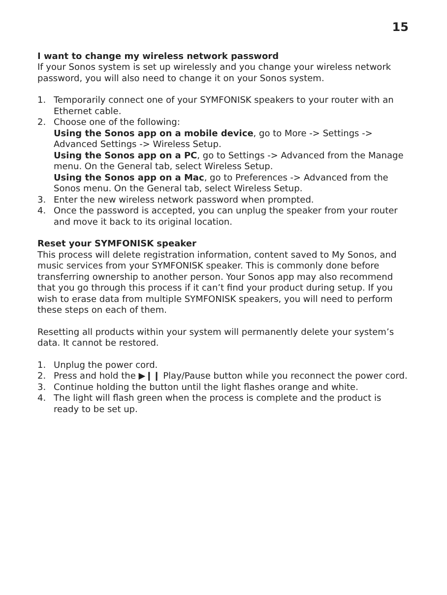15
I want to change my wireless network password
If your Sonos system is set up wirelessly and you change your wireless network password, you will also need to change it on your Sonos system.
1. Temporarily connect one of your SYMFONISK speakers to your router with an Ethernet cable.
2. Choose one of the following:
Using the Sonos app on a mobile device, go to More -> Settings -> Advanced Settings -> Wireless Setup.
Using the Sonos app on a PC, go to Settings -> Advanced from the Manage menu. On the General tab, select Wireless Setup.
Using the Sonos app on a Mac, go to Preferences -> Advanced from the Sonos menu. On the General tab, select Wireless Setup.
3. Enter the new wireless network password when prompted.
4. Once the password is accepted, you can unplug the speaker from your router and move it back to its original location.
Reset your SYMFONISK speaker
This process will delete registration information, content saved to My Sonos, and music services from your SYMFONISK speaker. This is commonly done before transferring ownership to another person. Your Sonos app may also recommend that you go through this process if it can’t find your product during setup. If you wish to erase data from multiple SYMFONISK speakers, you will need to perform these steps on each of them.
Resetting all products within your system will permanently delete your system’s data. It cannot be restored.
1. Unplug the power cord.
2. Press and hold the ▶❙❙ Play/Pause button while you reconnect the power cord.
3. Continue holding the button until the light flashes orange and white.
4. The light will flash green when the process is complete and the product is ready to be set up.